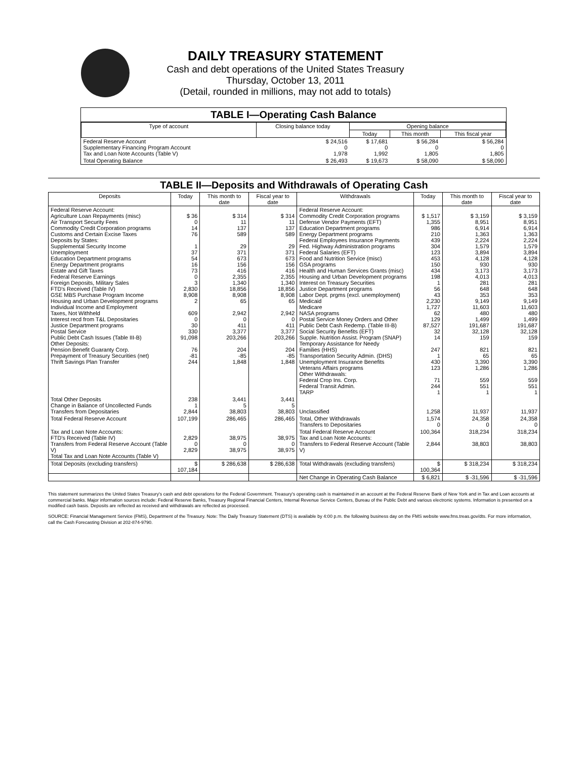DAILY TREASURY STATEMENT
Cash and debt operations of the United States Treasury
Thursday, October 13, 2011
(Detail, rounded in millions, may not add to totals)
TABLE I—Operating Cash Balance
| Type of account | Closing balance today | Opening balance | | |
| --- | --- | --- | --- | --- |
| | | Today | This month | This fiscal year |
| Federal Reserve Account Supplementary Financing Program Account Tax and Loan Note Accounts (Table V) | $ 24,516 0 1,978 | $ 17,681 0 1,992 | $ 56,284 0 1,805 | $ 56,284 0 1,805 |
| Total Operating Balance | $ 26,493 | $ 19,673 | $ 58,090 | $ 58,090 |
TABLE II—Deposits and Withdrawals of Operating Cash
| Deposits | Today | This month to date | Fiscal year to date | Withdrawals | Today | This month to date | Fiscal year to date |
| --- | --- | --- | --- | --- | --- | --- | --- |
| Federal Reserve Account: Agriculture Loan Repayments (misc) Air Transport Security Fees Commodity Credit Corporation programs Customs and Certain Excise Taxes Deposits by States: Supplemental Security Income Unemployment Education Department programs Energy Department programs Estate and Gift Taxes Federal Reserve Earnings Foreign Deposits, Military Sales FTD's Received (Table IV) GSE MBS Purchase Program Income Housing and Urban Development programs Individual Income and Employment Taxes, Not Withheld Interest recd from T&L Depositaries Justice Department programs Postal Service Public Debt Cash Issues (Table III-B) Other Deposits: Pension Benefit Guaranty Corp. Prepayment of Treasury Securities (net) Thrift Savings Plan Transfer | $ 36 0 14 76 1 37 54 16 73 0 3 2,830 8,908 2 609 0 30 330 91,098 76 -81 244 | $ 314 11 137 589 29 371 673 156 416 2,355 1,340 18,856 8,908 65 2,942 0 411 3,377 203,266 204 -85 1,848 | $ 314 11 137 589 29 371 673 156 416 2,355 1,340 18,856 8,908 65 2,942 0 411 3,377 203,266 204 -85 1,848 | Federal Reserve Account: Commodity Credit Corporation programs Defense Vendor Payments (EFT) Education Department programs Energy Department programs Federal Employees Insurance Payments Fed. Highway Administration programs Federal Salaries (EFT) Food and Nutrition Service (misc) GSA programs Health and Human Services Grants (misc) Housing and Urban Development programs Interest on Treasury Securities Justice Department programs Labor Dept. prgms (excl. unemployment) Medicaid Medicare NASA programs Postal Service Money Orders and Other Public Debt Cash Redemp. (Table III-B) Social Security Benefits (EFT) Supple. Nutrition Assist. Program (SNAP) Temporary Assistance for Needy Families (HHS) Transportation Security Admin. (DHS) Unemployment Insurance Benefits Veterans Affairs programs Other Withdrawals: Federal Crop Ins. Corp. Federal Transit Admin. TARP | $ 1,517 1,355 986 210 439 304 123 453 150 434 198 1 56 43 2,230 1,727 62 129 87,527 32 14 247 1 430 123 71 244 1 | $ 3,159 8,951 6,914 1,363 2,224 1,579 3,894 4,128 930 3,173 4,013 281 648 353 9,149 11,603 480 1,499 191,687 32,128 159 821 65 3,390 1,286 559 551 1 | $ 3,159 8,951 6,914 1,363 2,224 1,579 3,894 4,128 930 3,173 4,013 281 648 353 9,149 11,603 480 1,499 191,687 32,128 159 821 65 3,390 1,286 559 551 1 |
| Total Other Deposits Change in Balance of Uncollected Funds Transfers from Depositaries | 238 1 2,844 | 3,441 5 38,803 | 3,441 5 38,803 | Unclassified | 1,258 | 11,937 | 11,937 |
| Total Federal Reserve Account | 107,199 | 286,465 | 286,465 | Total, Other Withdrawals Transfers to Depositaries | 1,574 0 | 24,358 0 | 24,358 0 |
| Tax and Loan Note Accounts: FTD's Received (Table IV) Transfers from Federal Reserve Account (Table V) Total Tax and Loan Note Accounts (Table V) | 2,829 0 2,829 | 38,975 0 38,975 | 38,975 0 38,975 | Total Federal Reserve Account Tax and Loan Note Accounts: Transfers to Federal Reserve Account (Table V) | 100,364 2,844 | 318,234 38,803 | 318,234 38,803 |
| Total Deposits (excluding transfers) | $ 107,184 | $ 286,638 | $ 286,638 | Total Withdrawals (excluding transfers) | $ 100,364 | $ 318,234 | $ 318,234 |
| | | | | Net Change in Operating Cash Balance | $ 6,821 | $ -31,596 | $ -31,596 |
This statement summarizes the United States Treasury's cash and debt operations for the Federal Government. Treasury's operating cash is maintained in an account at the Federal Reserve Bank of New York and in Tax and Loan accounts at commercial banks. Major information sources include: Federal Reserve Banks, Treasury Regional Financial Centers, Internal Revenue Service Centers, Bureau of the Public Debt and various electronic systems. Information is presented on a modified cash basis. Deposits are reflected as received and withdrawals are reflected as processed.
SOURCE: Financial Management Service (FMS), Department of the Treasury. Note: The Daily Treasury Statement (DTS) is available by 4:00 p.m. the following business day on the FMS website www.fms.treas.gov/dts. For more information, call the Cash Forecasting Division at 202-874-9790.